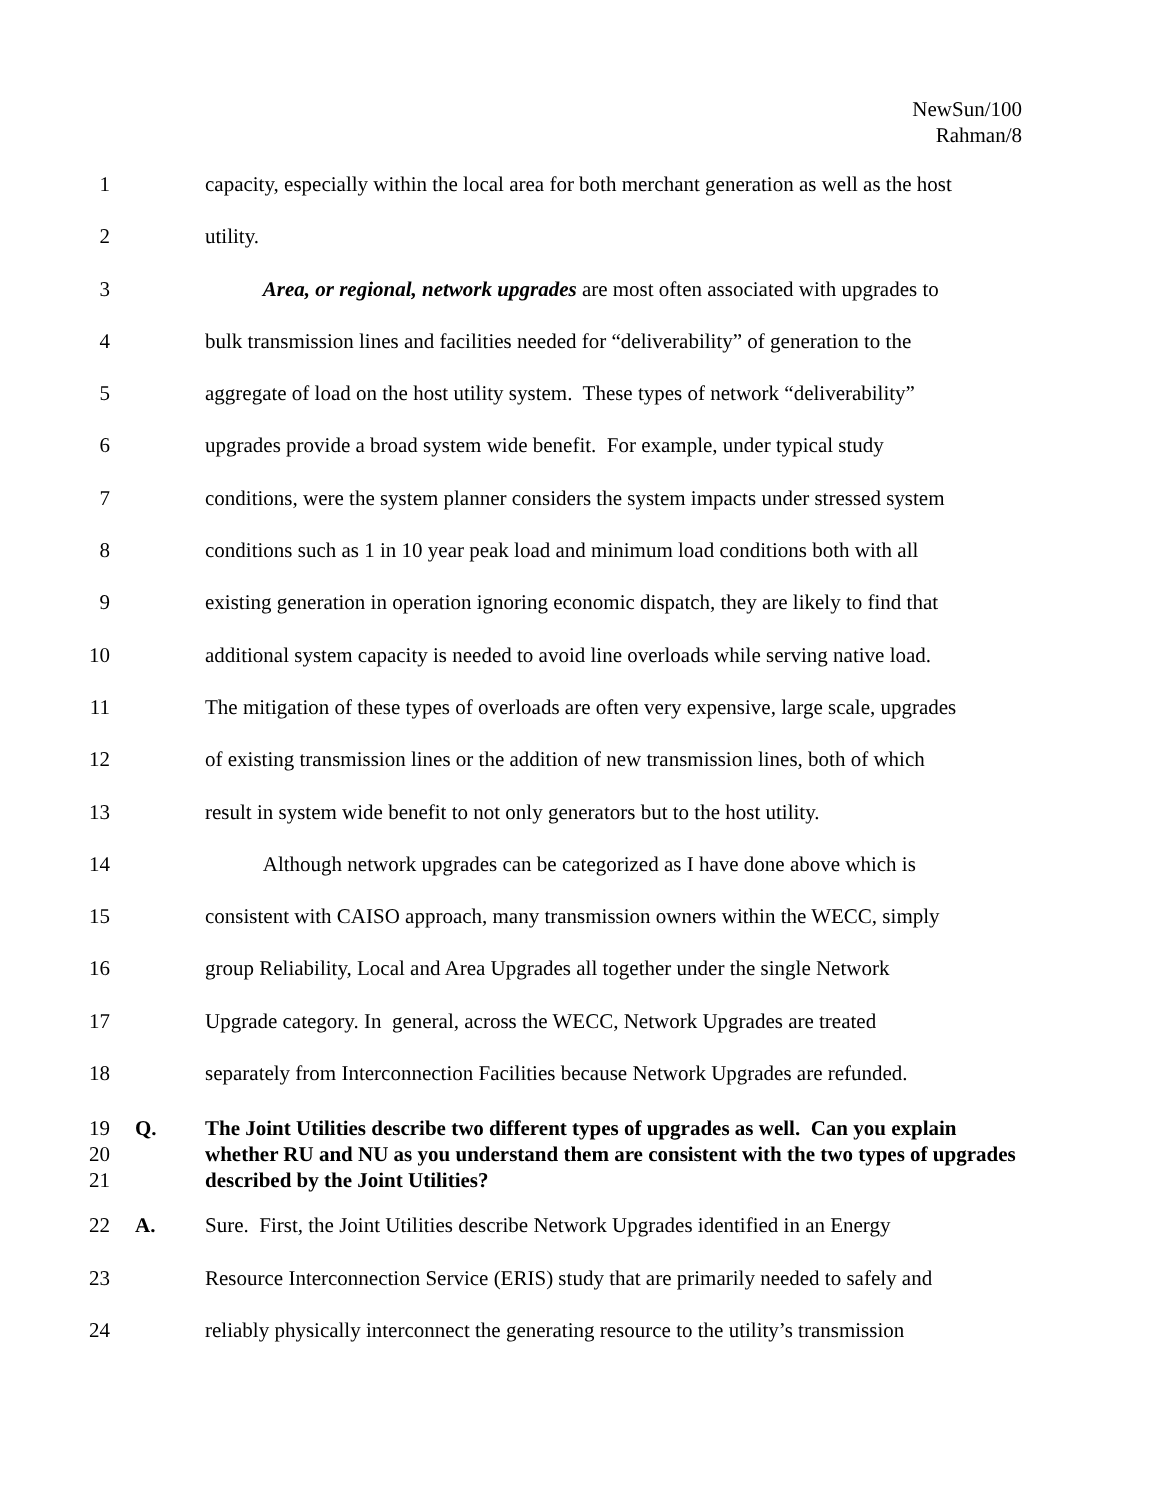NewSun/100
Rahman/8
1 capacity, especially within the local area for both merchant generation as well as the host
2 utility.
3 Area, or regional, network upgrades are most often associated with upgrades to
4 bulk transmission lines and facilities needed for “deliverability” of generation to the
5 aggregate of load on the host utility system. These types of network “deliverability”
6 upgrades provide a broad system wide benefit. For example, under typical study
7 conditions, were the system planner considers the system impacts under stressed system
8 conditions such as 1 in 10 year peak load and minimum load conditions both with all
9 existing generation in operation ignoring economic dispatch, they are likely to find that
10 additional system capacity is needed to avoid line overloads while serving native load.
11 The mitigation of these types of overloads are often very expensive, large scale, upgrades
12 of existing transmission lines or the addition of new transmission lines, both of which
13 result in system wide benefit to not only generators but to the host utility.
14 Although network upgrades can be categorized as I have done above which is
15 consistent with CAISO approach, many transmission owners within the WECC, simply
16 group Reliability, Local and Area Upgrades all together under the single Network
17 Upgrade category. In general, across the WECC, Network Upgrades are treated
18 separately from Interconnection Facilities because Network Upgrades are refunded.
19
20
21 Q. The Joint Utilities describe two different types of upgrades as well. Can you explain whether RU and NU as you understand them are consistent with the two types of upgrades described by the Joint Utilities?
22 A. Sure. First, the Joint Utilities describe Network Upgrades identified in an Energy
23 Resource Interconnection Service (ERIS) study that are primarily needed to safely and
24 reliably physically interconnect the generating resource to the utility’s transmission